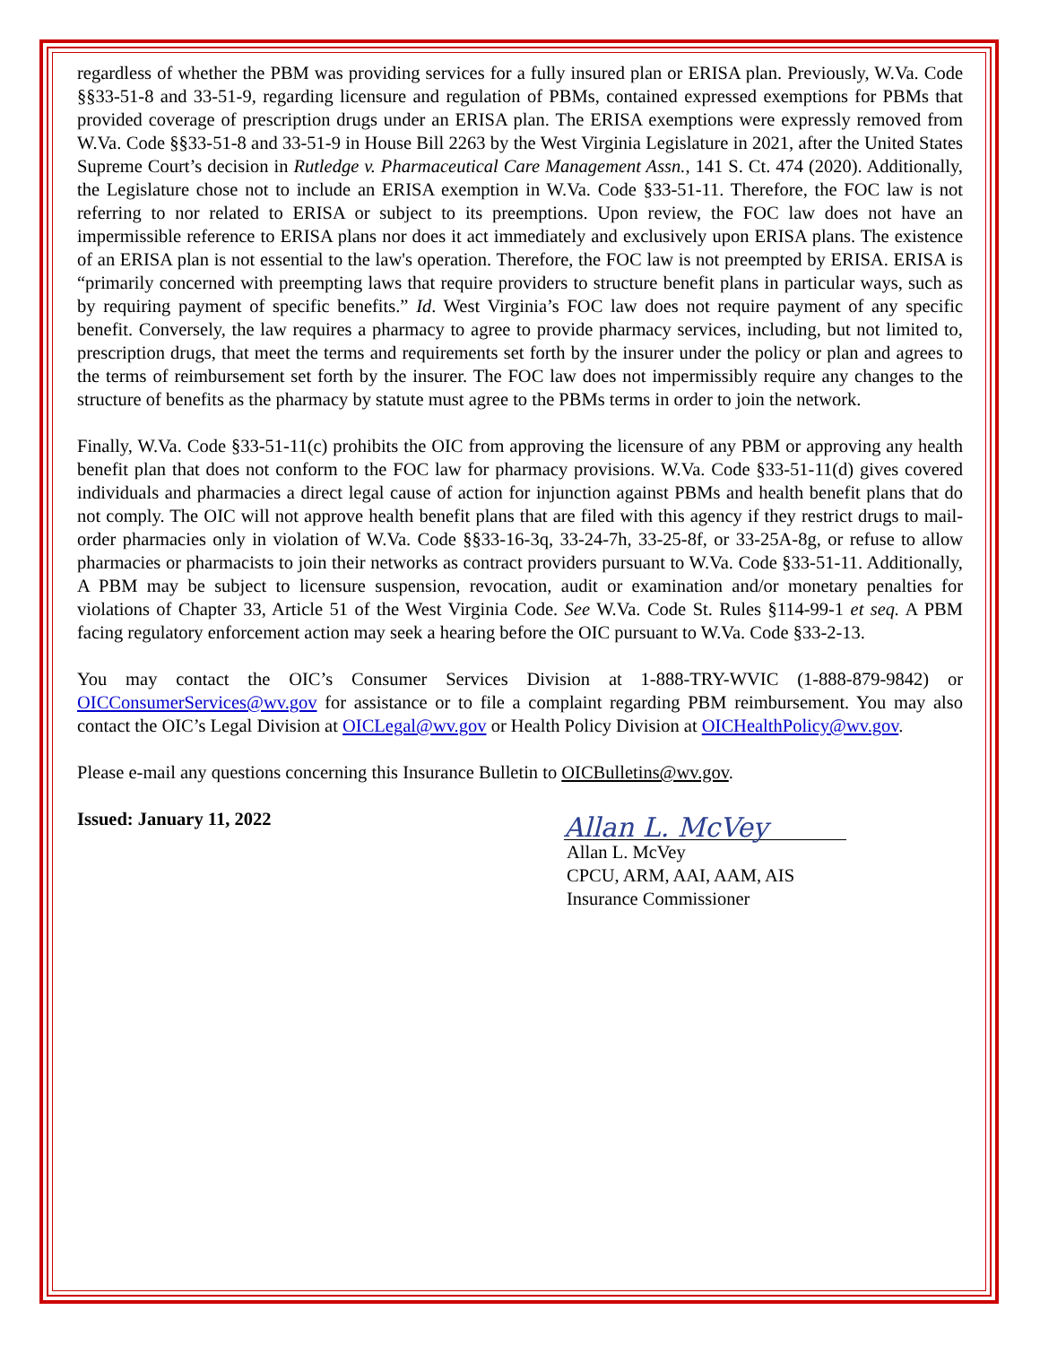regardless of whether the PBM was providing services for a fully insured plan or ERISA plan. Previously, W.Va. Code §§33-51-8 and 33-51-9, regarding licensure and regulation of PBMs, contained expressed exemptions for PBMs that provided coverage of prescription drugs under an ERISA plan. The ERISA exemptions were expressly removed from W.Va. Code §§33-51-8 and 33-51-9 in House Bill 2263 by the West Virginia Legislature in 2021, after the United States Supreme Court’s decision in Rutledge v. Pharmaceutical Care Management Assn., 141 S. Ct. 474 (2020). Additionally, the Legislature chose not to include an ERISA exemption in W.Va. Code §33-51-11. Therefore, the FOC law is not referring to nor related to ERISA or subject to its preemptions. Upon review, the FOC law does not have an impermissible reference to ERISA plans nor does it act immediately and exclusively upon ERISA plans. The existence of an ERISA plan is not essential to the law's operation. Therefore, the FOC law is not preempted by ERISA. ERISA is “primarily concerned with preempting laws that require providers to structure benefit plans in particular ways, such as by requiring payment of specific benefits.” Id. West Virginia’s FOC law does not require payment of any specific benefit. Conversely, the law requires a pharmacy to agree to provide pharmacy services, including, but not limited to, prescription drugs, that meet the terms and requirements set forth by the insurer under the policy or plan and agrees to the terms of reimbursement set forth by the insurer. The FOC law does not impermissibly require any changes to the structure of benefits as the pharmacy by statute must agree to the PBMs terms in order to join the network.
Finally, W.Va. Code §33-51-11(c) prohibits the OIC from approving the licensure of any PBM or approving any health benefit plan that does not conform to the FOC law for pharmacy provisions. W.Va. Code §33-51-11(d) gives covered individuals and pharmacies a direct legal cause of action for injunction against PBMs and health benefit plans that do not comply. The OIC will not approve health benefit plans that are filed with this agency if they restrict drugs to mail-order pharmacies only in violation of W.Va. Code §§33-16-3q, 33-24-7h, 33-25-8f, or 33-25A-8g, or refuse to allow pharmacies or pharmacists to join their networks as contract providers pursuant to W.Va. Code §33-51-11. Additionally, A PBM may be subject to licensure suspension, revocation, audit or examination and/or monetary penalties for violations of Chapter 33, Article 51 of the West Virginia Code. See W.Va. Code St. Rules §114-99-1 et seq. A PBM facing regulatory enforcement action may seek a hearing before the OIC pursuant to W.Va. Code §33-2-13.
You may contact the OIC’s Consumer Services Division at 1-888-TRY-WVIC (1-888-879-9842) or OICConsumerServices@wv.gov for assistance or to file a complaint regarding PBM reimbursement. You may also contact the OIC’s Legal Division at OICLegal@wv.gov or Health Policy Division at OICHealthPolicy@wv.gov.
Please e-mail any questions concerning this Insurance Bulletin to OICBulletins@wv.gov.
Issued: January 11, 2022
Allan L. McVey
Allan L. McVey
CPCU, ARM, AAI, AAM, AIS
Insurance Commissioner